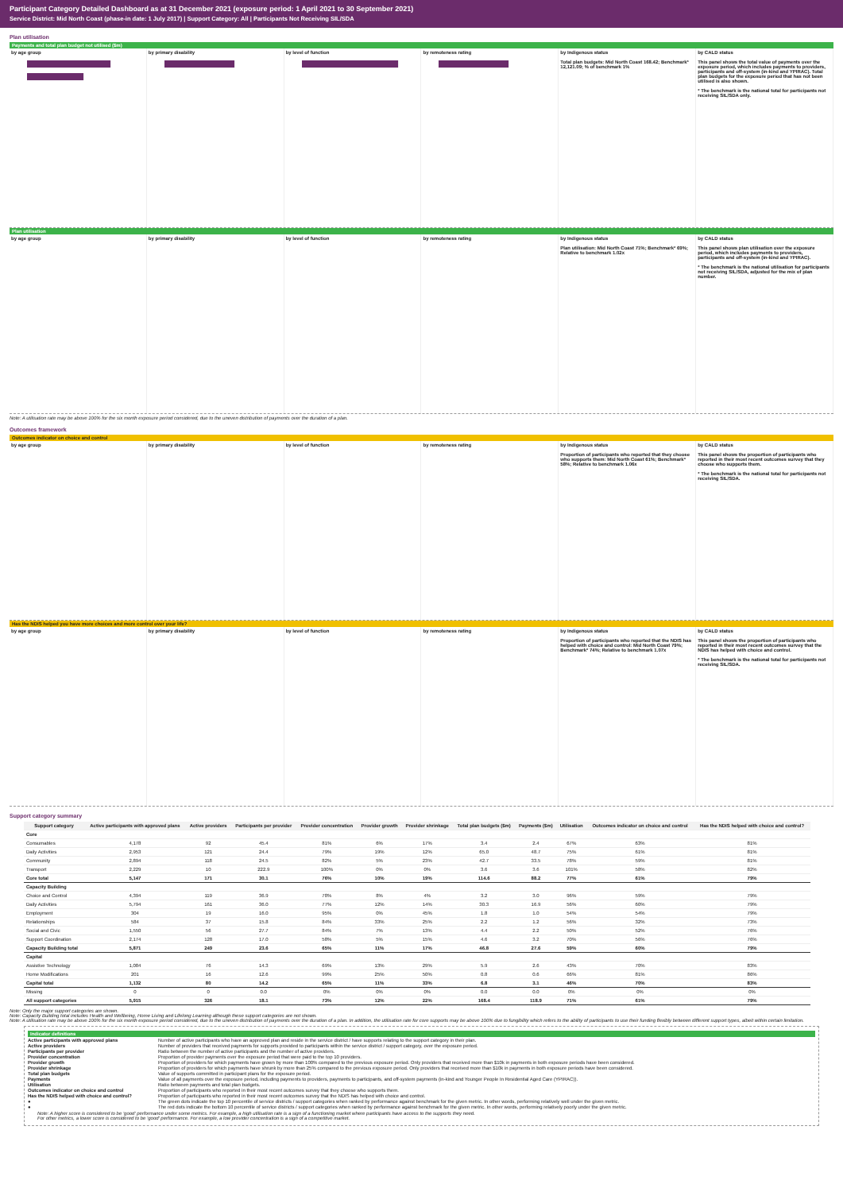Participant Category Detailed Dashboard as at 31 December 2021 (exposure period: 1 April 2021 to 30 September 2021)
Service District: Mid North Coast (phase-in date: 1 July 2017) | Support Category: All | Participants Not Receiving SIL/SDA
Plan utilisation
Payments and total plan budget not utilised ($m)
by age group
by primary disability
by level of function
by remoteness rating
by Indigenous status
Total plan budgets: Mid North Coast 168.42; Benchmark* 12,121.09; % of benchmark 1%
by CALD status
This panel shows the total value of payments over the exposure period, which includes payments to providers, participants and off-system (in-kind and YPIRAC). Total plan budgets for the exposure period that has not been utilised is also shown.
* The benchmark is the national total for participants not receiving SIL/SDA only.
Plan utilisation
by age group
by primary disability
by level of function
by remoteness rating
by Indigenous status
Plan utilisation: Mid North Coast 71%; Benchmark* 69%; Relative to benchmark 1.02x
by CALD status
This panel shows plan utilisation over the exposure period, which includes payments to providers, participants and off-system (in-kind and YPIRAC).
* The benchmark is the national utilisation for participants not receiving SIL/SDA, adjusted for the mix of plan number.
Note: A utilisation rate may be above 100% for the six month exposure period considered, due to the uneven distribution of payments over the duration of a plan.
Outcomes framework
Outcomes indicator on choice and control
by age group
by primary disability
by level of function
by remoteness rating
by Indigenous status
Proportion of participants who reported that they choose who supports them: Mid North Coast 61%; Benchmark* 58%; Relative to benchmark 1.06x
by CALD status
This panel shows the proportion of participants who reported in their most recent outcomes survey that they choose who supports them.
* The benchmark is the national total for participants not receiving SIL/SDA.
Has the NDIS helped you have more choices and more control over your life?
by age group
by primary disability
by level of function
by remoteness rating
by Indigenous status
Proportion of participants who reported that the NDIS has helped with choice and control: Mid North Coast 79%; Benchmark* 74%; Relative to benchmark 1.07x
by CALD status
This panel shows the proportion of participants who reported in their most recent outcomes survey that the NDIS has helped with choice and control.
* The benchmark is the national total for participants not receiving SIL/SDA.
Support category summary
| Support category | Active participants with approved plans | Active providers | Participants per provider | Provider concentration | Provider growth | Provider shrinkage | Total plan budgets ($m) | Payments ($m) | Utilisation | Outcomes indicator on choice and control | Has the NDIS helped with choice and control? |
| --- | --- | --- | --- | --- | --- | --- | --- | --- | --- | --- | --- |
| Core | | | | | | | | | | | |
| Consumables | 4,178 | 92 | 45.4 | 81% | 6% | 17% | 3.4 | 2.4 | 67% | 63% | 81% |
| Daily Activities | 2,953 | 121 | 24.4 | 79% | 19% | 12% | 65.0 | 48.7 | 75% | 61% | 81% |
| Community | 2,894 | 118 | 24.5 | 82% | 5% | 23% | 42.7 | 33.5 | 78% | 59% | 81% |
| Transport | 2,229 | 10 | 222.9 | 100% | 0% | 0% | 3.6 | 3.6 | 101% | 58% | 82% |
| Core total | 5,147 | 171 | 30.1 | 76% | 10% | 19% | 114.6 | 88.2 | 77% | 61% | 79% |
| Capacity Building | | | | | | | | | | | |
| Choice and Control | 4,394 | 119 | 36.9 | 78% | 8% | 4% | 3.2 | 3.0 | 96% | 59% | 79% |
| Daily Activities | 5,794 | 161 | 36.0 | 77% | 12% | 14% | 30.3 | 16.9 | 56% | 60% | 79% |
| Employment | 304 | 19 | 16.0 | 95% | 0% | 45% | 1.8 | 1.0 | 54% | 54% | 79% |
| Relationships | 584 | 37 | 15.8 | 84% | 33% | 25% | 2.2 | 1.2 | 56% | 32% | 73% |
| Social and Civic | 1,550 | 56 | 27.7 | 84% | 7% | 13% | 4.4 | 2.2 | 50% | 52% | 76% |
| Support Coordination | 2,174 | 128 | 17.0 | 58% | 5% | 15% | 4.6 | 3.2 | 70% | 56% | 76% |
| Capacity Building total | 5,871 | 249 | 23.6 | 65% | 11% | 17% | 46.8 | 27.6 | 59% | 60% | 79% |
| Capital | | | | | | | | | | | |
| Assistive Technology | 1,084 | 76 | 14.3 | 69% | 13% | 29% | 5.9 | 2.6 | 43% | 70% | 83% |
| Home Modifications | 201 | 16 | 12.6 | 99% | 25% | 50% | 0.8 | 0.6 | 66% | 81% | 86% |
| Capital total | 1,132 | 80 | 14.2 | 65% | 11% | 33% | 6.8 | 3.1 | 46% | 70% | 83% |
| Missing | 0 | 0 | 0.0 | 0% | 0% | 0% | 0.0 | 0.0 | 0% | 0% | 0% |
| All support categories | 5,915 | 326 | 18.1 | 73% | 12% | 22% | 168.4 | 118.9 | 71% | 61% | 79% |
Note: Only the major support categories are shown.
Note: Capacity Building total includes Health and Wellbeing, Home Living and Lifelong Learning although these support categories are not shown.
Note: A utilisation rate may be above 100% for the six month exposure period considered, due to the uneven distribution of payments over the duration of a plan. In addition, the utilisation rate for core supports may be above 100% due to fungibility which refers to the ability of participants to use their funding flexibly between different support types, albeit within certain limitation.
Indicator definitions
Active participants with approved plans Number of active participants who have an approved plan and reside in the service district / have supports relating to the support category in their plan.
Active providers Number of providers that received payments for supports provided to participants within the service district / support category, over the exposure period.
Participants per provider Ratio between the number of active participants and the number of active providers.
Provider concentration Proportion of provider payments over the exposure period that were paid to the top 10 providers.
Provider growth Proportion of providers for which payments have grown by more than 100% compared to the previous exposure period. Only providers that received more than $10k in payments in both exposure periods have been considered.
Provider shrinkage Proportion of providers for which payments have shrunk by more than 25% compared to the previous exposure period. Only providers that received more than $10k in payments in both exposure periods have been considered.
Total plan budgets Value of supports committed in participant plans for the exposure period.
Payments Value of all payments over the exposure period, including payments to providers, payments to participants, and off-system payments (in-kind and Younger People In Residential Aged Care (YPIRAC)).
Utilisation Ratio between payments and total plan budgets.
Outcomes indicator on choice and control Proportion of participants who reported in their most recent outcomes survey that they choose who supports them.
Has the NDIS helped with choice and control? Proportion of participants who reported in their most recent outcomes survey that the NDIS has helped with choice and control.
● The green dots indicate the top 10 percentile of service districts / support categories when ranked by performance against benchmark for the given metric. In other words, performing relatively well under the given metric.
● The red dots indicate the bottom 10 percentile of service districts / support categories when ranked by performance against benchmark for the given metric. In other words, performing relatively poorly under the given metric.
Note: A higher score is considered to be 'good' performance under some metrics. For example, a high utilisation rate is a sign of a functioning market where participants have access to the supports they need.
For other metrics, a lower score is considered to be 'good' performance. For example, a low provider concentration is a sign of a competitive market.